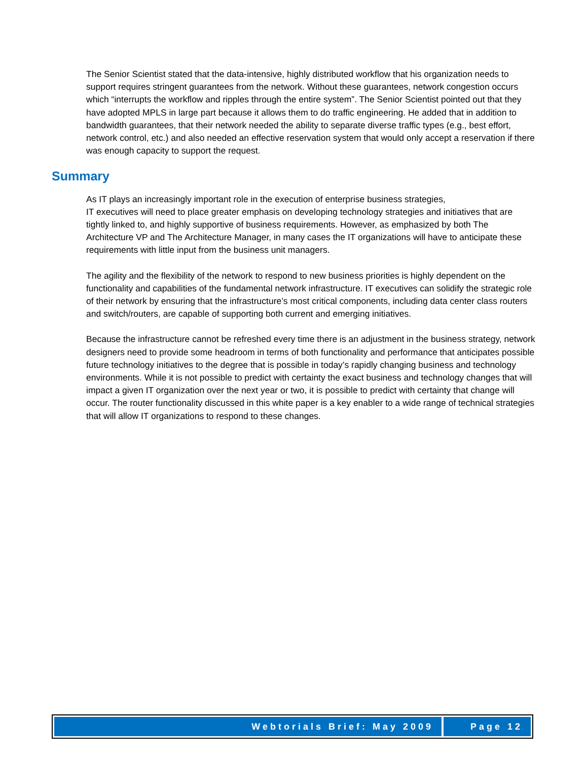The Senior Scientist stated that the data-intensive, highly distributed workflow that his organization needs to support requires stringent guarantees from the network. Without these guarantees, network congestion occurs which “interrupts the workflow and ripples through the entire system”. The Senior Scientist pointed out that they have adopted MPLS in large part because it allows them to do traffic engineering. He added that in addition to bandwidth guarantees, that their network needed the ability to separate diverse traffic types (e.g., best effort, network control, etc.) and also needed an effective reservation system that would only accept a reservation if there was enough capacity to support the request.
Summary
As IT plays an increasingly important role in the execution of enterprise business strategies,
IT executives will need to place greater emphasis on developing technology strategies and initiatives that are tightly linked to, and highly supportive of business requirements. However, as emphasized by both The Architecture VP and The Architecture Manager, in many cases the IT organizations will have to anticipate these requirements with little input from the business unit managers.
The agility and the flexibility of the network to respond to new business priorities is highly dependent on the functionality and capabilities of the fundamental network infrastructure. IT executives can solidify the strategic role of their network by ensuring that the infrastructure’s most critical components, including data center class routers and switch/routers, are capable of supporting both current and emerging initiatives.
Because the infrastructure cannot be refreshed every time there is an adjustment in the business strategy, network designers need to provide some headroom in terms of both functionality and performance that anticipates possible future technology initiatives to the degree that is possible in today’s rapidly changing business and technology environments. While it is not possible to predict with certainty the exact business and technology changes that will impact a given IT organization over the next year or two, it is possible to predict with certainty that change will occur. The router functionality discussed in this white paper is a key enabler to a wide range of technical strategies that will allow IT organizations to respond to these changes.
Webtorials Brief: May 2009 Page 12